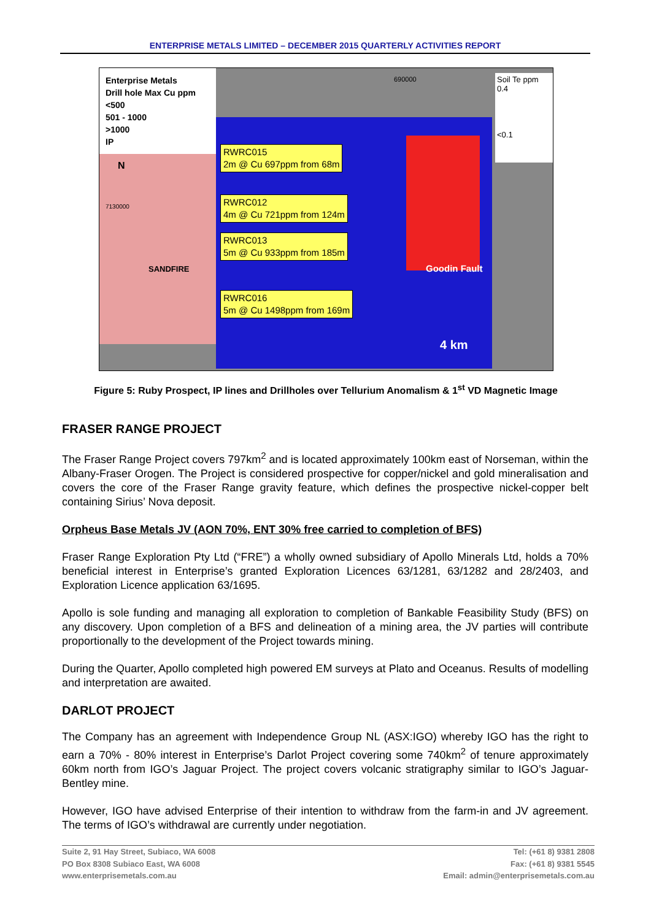ENTERPRISE METALS LIMITED – DECEMBER 2015 QUARTERLY ACTIVITIES REPORT
Enterprise Metals
Drill hole Max Cu ppm
<500
501 - 1000
>1000
IP
N
7130000
SANDFIRE
690000
Soil Te ppm
0.4
<0.1
RWRC015
2m @ Cu 697ppm from 68m
RWRC012
4m @ Cu 721ppm from 124m
RWRC013
5m @ Cu 933ppm from 185m
RWRC016
5m @ Cu 1498ppm from 169m
Goodin Fault
4 km
Figure 5: Ruby Prospect, IP lines and Drillholes over Tellurium Anomalism & 1<sup>st</sup> VD Magnetic Image
FRASER RANGE PROJECT
The Fraser Range Project covers 797km<sup>2</sup> and is located approximately 100km east of Norseman, within the Albany-Fraser Orogen. The Project is considered prospective for copper/nickel and gold mineralisation and covers the core of the Fraser Range gravity feature, which defines the prospective nickel-copper belt containing Sirius’ Nova deposit.
Orpheus Base Metals JV (AON 70%, ENT 30% free carried to completion of BFS)
Fraser Range Exploration Pty Ltd (“FRE”) a wholly owned subsidiary of Apollo Minerals Ltd, holds a 70% beneficial interest in Enterprise’s granted Exploration Licences 63/1281, 63/1282 and 28/2403, and Exploration Licence application 63/1695.
Apollo is sole funding and managing all exploration to completion of Bankable Feasibility Study (BFS) on any discovery. Upon completion of a BFS and delineation of a mining area, the JV parties will contribute proportionally to the development of the Project towards mining.
During the Quarter, Apollo completed high powered EM surveys at Plato and Oceanus. Results of modelling and interpretation are awaited.
DARLOT PROJECT
The Company has an agreement with Independence Group NL (ASX:IGO) whereby IGO has the right to earn a 70% - 80% interest in Enterprise’s Darlot Project covering some 740km<sup>2</sup> of tenure approximately 60km north from IGO’s Jaguar Project. The project covers volcanic stratigraphy similar to IGO’s Jaguar-Bentley mine.
However, IGO have advised Enterprise of their intention to withdraw from the farm-in and JV agreement. The terms of IGO’s withdrawal are currently under negotiation.
Suite 2, 91 Hay Street, Subiaco, WA 6008
PO Box 8308 Subiaco East, WA 6008
www.enterprisemetals.com.au
Tel: (+61 8) 9381 2808
Fax: (+61 8) 9381 5545
Email: admin@enterprisemetals.com.au